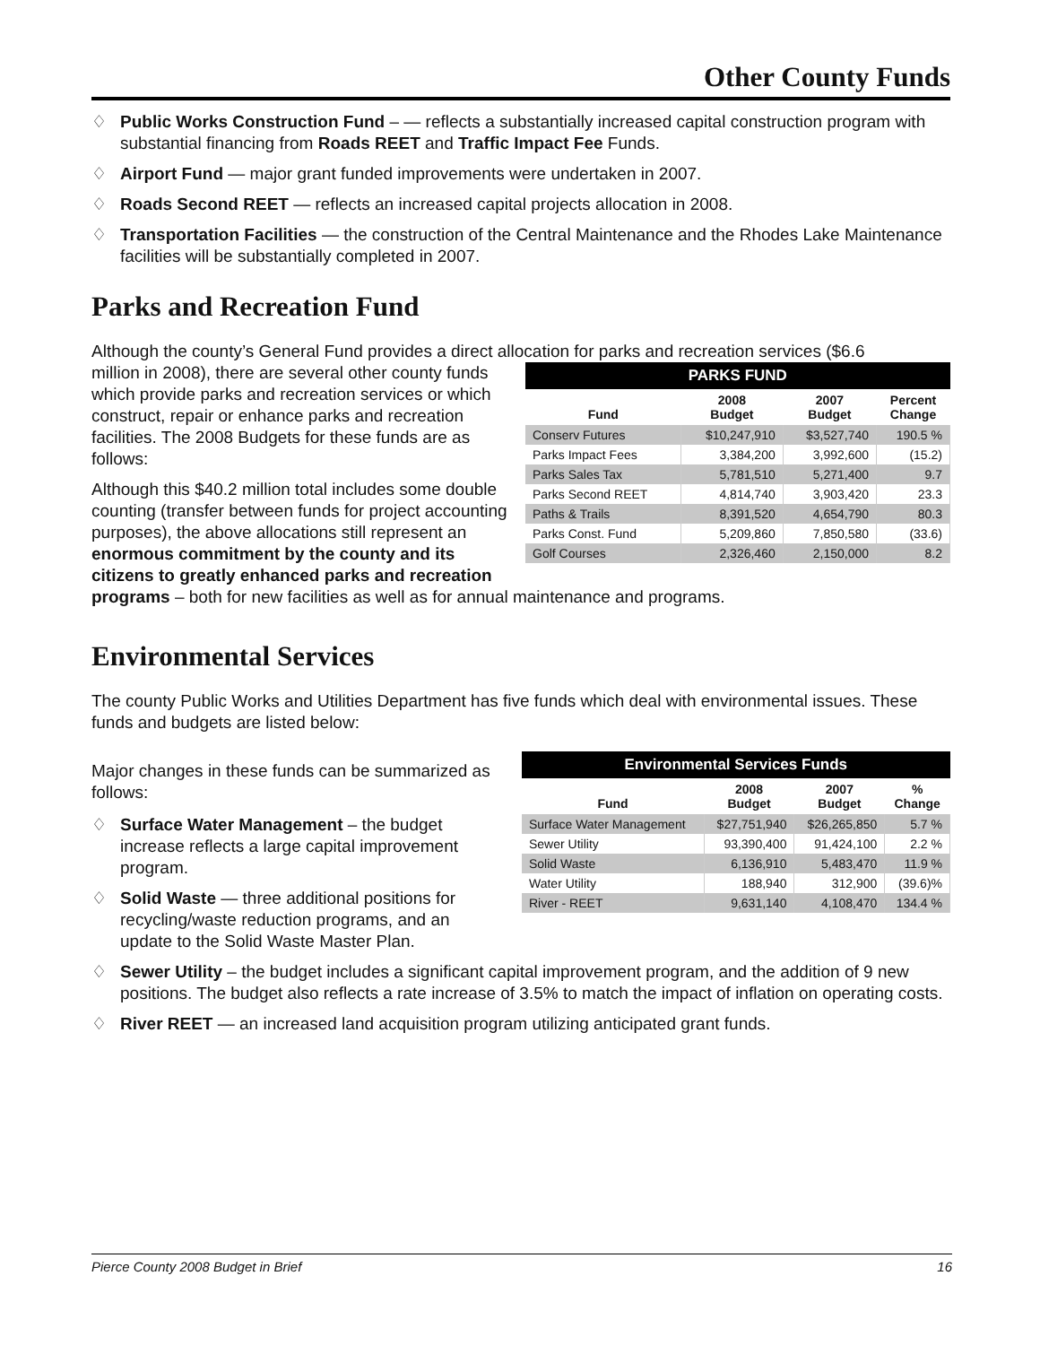Other County Funds
♢ Public Works Construction Fund – — reflects a substantially increased capital construction program with substantial financing from Roads REET and Traffic Impact Fee Funds.
♢ Airport Fund — major grant funded improvements were undertaken in 2007.
♢ Roads Second REET — reflects an increased capital projects allocation in 2008.
♢ Transportation Facilities — the construction of the Central Maintenance and the Rhodes Lake Maintenance facilities will be substantially completed in 2007.
Parks and Recreation Fund
Although the county’s General Fund provides a direct allocation for parks and recreation services ($6.6
| PARKS FUND | | | |
| --- | --- | --- | --- |
| Fund | 2008 Budget | 2007 Budget | Percent Change |
| Conserv Futures | $10,247,910 | $3,527,740 | 190.5 % |
| Parks Impact Fees | 3,384,200 | 3,992,600 | (15.2) |
| Parks Sales Tax | 5,781,510 | 5,271,400 | 9.7 |
| Parks Second REET | 4,814,740 | 3,903,420 | 23.3 |
| Paths & Trails | 8,391,520 | 4,654,790 | 80.3 |
| Parks Const. Fund | 5,209,860 | 7,850,580 | (33.6) |
| Golf Courses | 2,326,460 | 2,150,000 | 8.2 |
million in 2008), there are several other county funds which provide parks and recreation services or which construct, repair or enhance parks and recreation facilities. The 2008 Budgets for these funds are as follows:
Although this $40.2 million total includes some double counting (transfer between funds for project accounting purposes), the above allocations still represent an enormous commitment by the county and its citizens to greatly enhanced parks and recreation programs – both for new facilities as well as for annual maintenance and programs.
Environmental Services
The county Public Works and Utilities Department has five funds which deal with environmental issues. These funds and budgets are listed below:
| Environmental Services Funds | | | |
| --- | --- | --- | --- |
| Fund | 2008 Budget | 2007 Budget | % Change |
| Surface Water Management | $27,751,940 | $26,265,850 | 5.7 % |
| Sewer Utility | 93,390,400 | 91,424,100 | 2.2 % |
| Solid Waste | 6,136,910 | 5,483,470 | 11.9 % |
| Water Utility | 188,940 | 312,900 | (39.6)% |
| River - REET | 9,631,140 | 4,108,470 | 134.4 % |
Major changes in these funds can be summarized as follows:
♢ Surface Water Management – the budget increase reflects a large capital improvement program.
♢ Solid Waste — three additional positions for recycling/waste reduction programs, and an update to the Solid Waste Master Plan.
♢ Sewer Utility – the budget includes a significant capital improvement program, and the addition of 9 new positions. The budget also reflects a rate increase of 3.5% to match the impact of inflation on operating costs.
♢ River REET — an increased land acquisition program utilizing anticipated grant funds.
Pierce County 2008 Budget in Brief 16